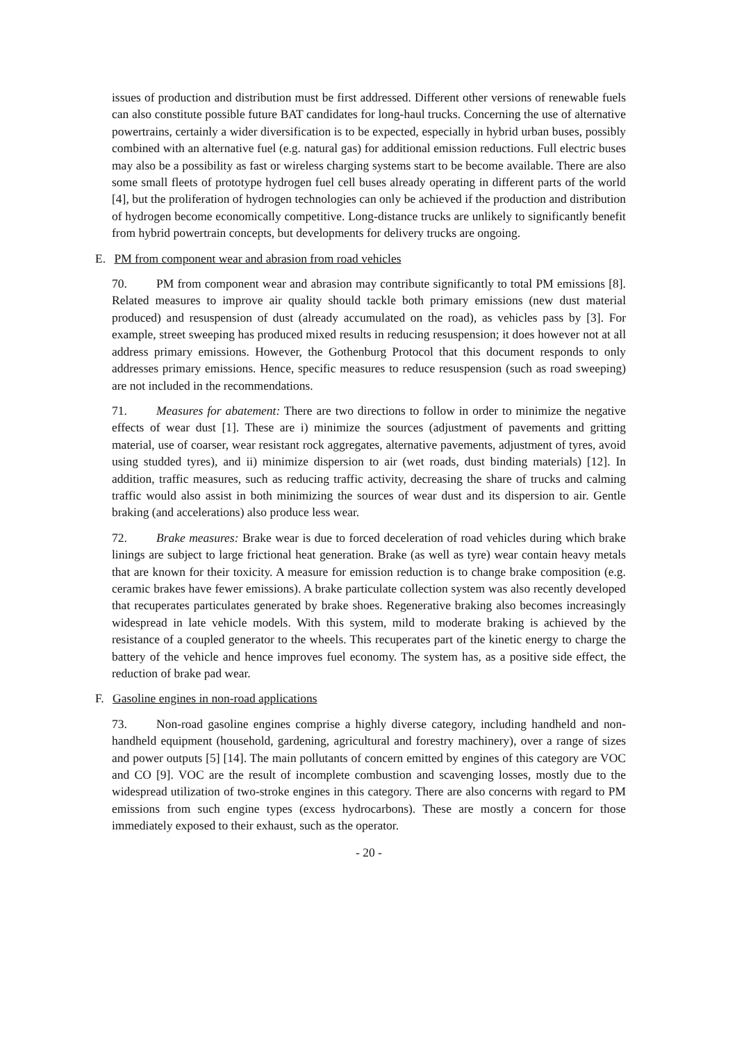issues of production and distribution must be first addressed. Different other versions of renewable fuels can also constitute possible future BAT candidates for long-haul trucks. Concerning the use of alternative powertrains, certainly a wider diversification is to be expected, especially in hybrid urban buses, possibly combined with an alternative fuel (e.g. natural gas) for additional emission reductions. Full electric buses may also be a possibility as fast or wireless charging systems start to be become available. There are also some small fleets of prototype hydrogen fuel cell buses already operating in different parts of the world [4], but the proliferation of hydrogen technologies can only be achieved if the production and distribution of hydrogen become economically competitive. Long-distance trucks are unlikely to significantly benefit from hybrid powertrain concepts, but developments for delivery trucks are ongoing.
E. PM from component wear and abrasion from road vehicles
70. PM from component wear and abrasion may contribute significantly to total PM emissions [8]. Related measures to improve air quality should tackle both primary emissions (new dust material produced) and resuspension of dust (already accumulated on the road), as vehicles pass by [3]. For example, street sweeping has produced mixed results in reducing resuspension; it does however not at all address primary emissions. However, the Gothenburg Protocol that this document responds to only addresses primary emissions. Hence, specific measures to reduce resuspension (such as road sweeping) are not included in the recommendations.
71. Measures for abatement: There are two directions to follow in order to minimize the negative effects of wear dust [1]. These are i) minimize the sources (adjustment of pavements and gritting material, use of coarser, wear resistant rock aggregates, alternative pavements, adjustment of tyres, avoid using studded tyres), and ii) minimize dispersion to air (wet roads, dust binding materials) [12]. In addition, traffic measures, such as reducing traffic activity, decreasing the share of trucks and calming traffic would also assist in both minimizing the sources of wear dust and its dispersion to air. Gentle braking (and accelerations) also produce less wear.
72. Brake measures: Brake wear is due to forced deceleration of road vehicles during which brake linings are subject to large frictional heat generation. Brake (as well as tyre) wear contain heavy metals that are known for their toxicity. A measure for emission reduction is to change brake composition (e.g. ceramic brakes have fewer emissions). A brake particulate collection system was also recently developed that recuperates particulates generated by brake shoes. Regenerative braking also becomes increasingly widespread in late vehicle models. With this system, mild to moderate braking is achieved by the resistance of a coupled generator to the wheels. This recuperates part of the kinetic energy to charge the battery of the vehicle and hence improves fuel economy. The system has, as a positive side effect, the reduction of brake pad wear.
F. Gasoline engines in non-road applications
73. Non-road gasoline engines comprise a highly diverse category, including handheld and non-handheld equipment (household, gardening, agricultural and forestry machinery), over a range of sizes and power outputs [5] [14]. The main pollutants of concern emitted by engines of this category are VOC and CO [9]. VOC are the result of incomplete combustion and scavenging losses, mostly due to the widespread utilization of two-stroke engines in this category. There are also concerns with regard to PM emissions from such engine types (excess hydrocarbons). These are mostly a concern for those immediately exposed to their exhaust, such as the operator.
- 20 -